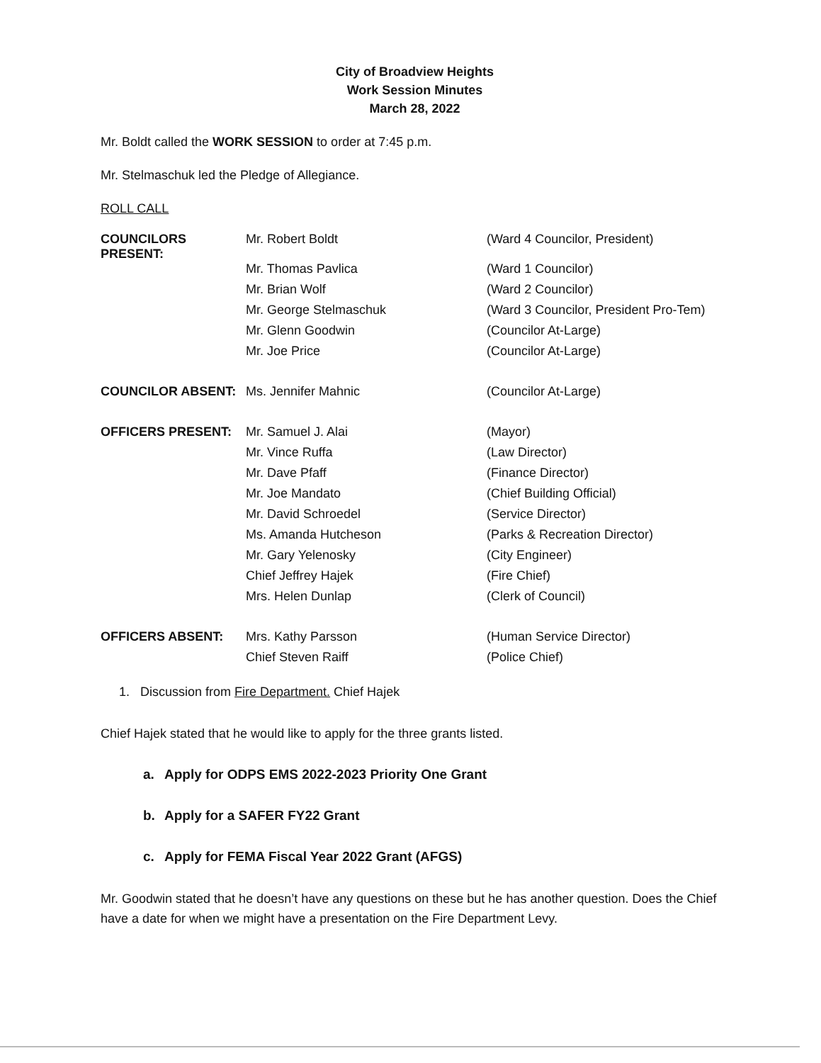City of Broadview Heights
Work Session Minutes
March 28, 2022
Mr. Boldt called the WORK SESSION to order at 7:45 p.m.
Mr. Stelmaschuk led the Pledge of Allegiance.
ROLL CALL
| COUNCILORS PRESENT: | Mr. Robert Boldt | (Ward 4 Councilor, President) |
| | Mr. Thomas Pavlica | (Ward 1 Councilor) |
| | Mr. Brian Wolf | (Ward 2 Councilor) |
| | Mr. George Stelmaschuk | (Ward 3 Councilor, President Pro-Tem) |
| | Mr. Glenn Goodwin | (Councilor At-Large) |
| | Mr. Joe Price | (Councilor At-Large) |
| COUNCILOR ABSENT: | Ms. Jennifer Mahnic | (Councilor At-Large) |
| OFFICERS PRESENT: | Mr. Samuel J. Alai | (Mayor) |
| | Mr. Vince Ruffa | (Law Director) |
| | Mr. Dave Pfaff | (Finance Director) |
| | Mr. Joe Mandato | (Chief Building Official) |
| | Mr. David Schroedel | (Service Director) |
| | Ms. Amanda Hutcheson | (Parks & Recreation Director) |
| | Mr. Gary Yelenosky | (City Engineer) |
| | Chief Jeffrey Hajek | (Fire Chief) |
| | Mrs. Helen Dunlap | (Clerk of Council) |
| OFFICERS ABSENT: | Mrs. Kathy Parsson | (Human Service Director) |
| | Chief Steven Raiff | (Police Chief) |
1. Discussion from Fire Department. Chief Hajek
Chief Hajek stated that he would like to apply for the three grants listed.
a. Apply for ODPS EMS 2022-2023 Priority One Grant
b. Apply for a SAFER FY22 Grant
c. Apply for FEMA Fiscal Year 2022 Grant (AFGS)
Mr. Goodwin stated that he doesn’t have any questions on these but he has another question. Does the Chief have a date for when we might have a presentation on the Fire Department Levy.